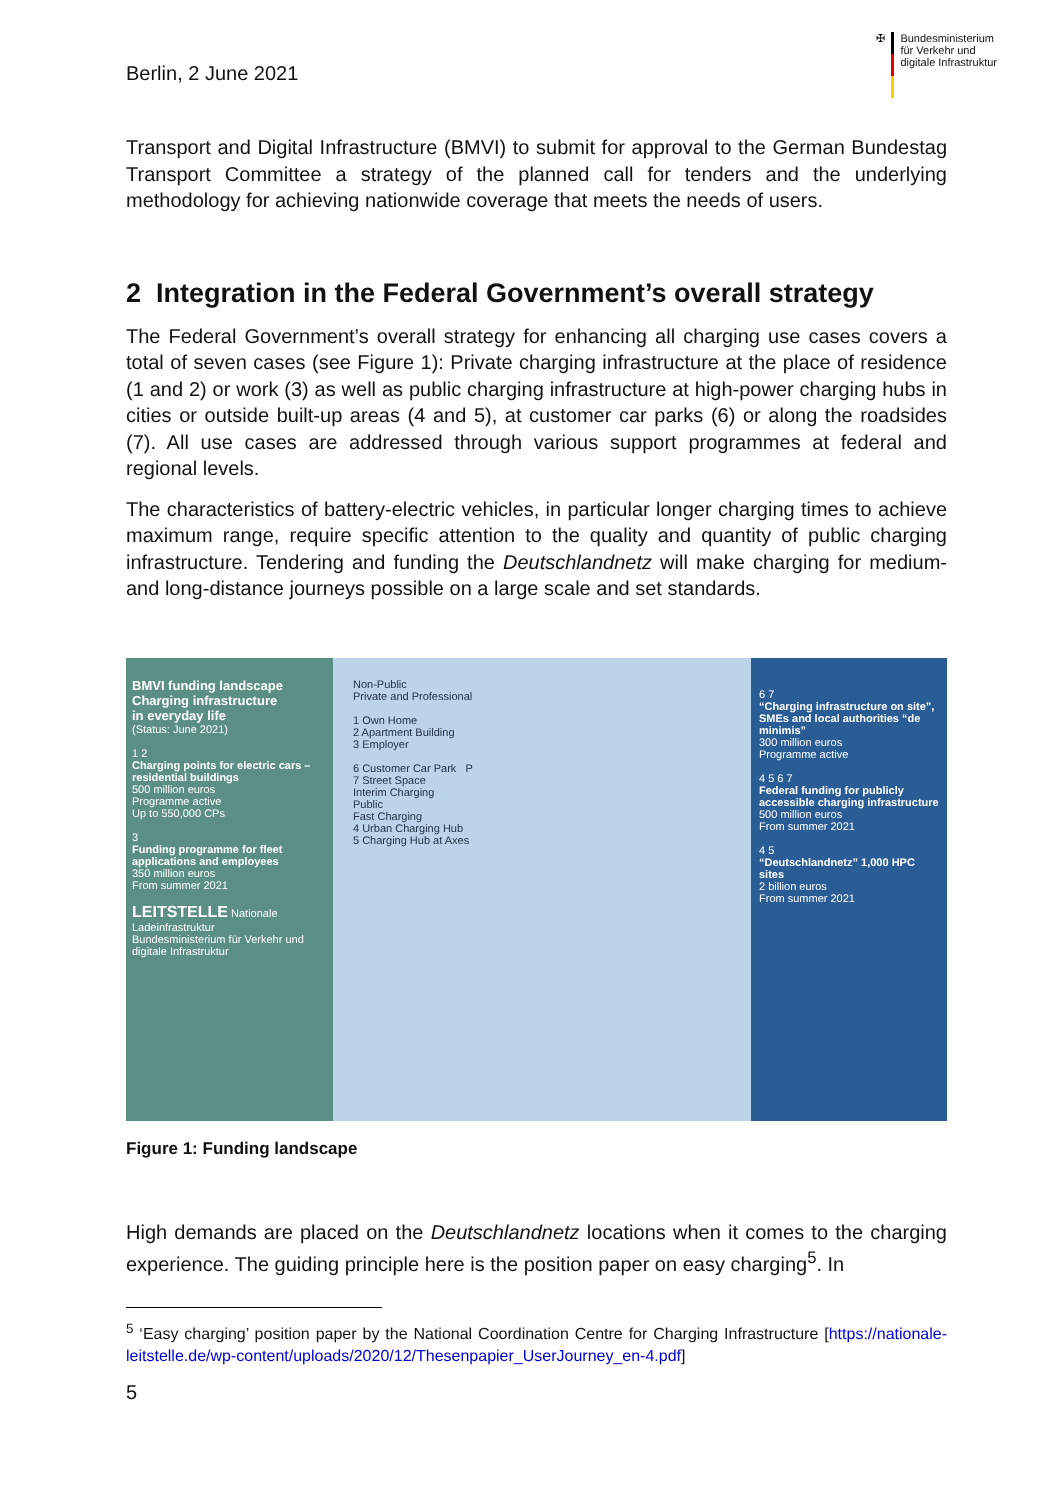Berlin, 2 June 2021
✠ Bundesministerium
für Verkehr und
digitale Infrastruktur
Transport and Digital Infrastructure (BMVI) to submit for approval to the German Bundestag Transport Committee a strategy of the planned call for tenders and the underlying methodology for achieving nationwide coverage that meets the needs of users.
2 Integration in the Federal Government’s overall strategy
The Federal Government’s overall strategy for enhancing all charging use cases covers a total of seven cases (see Figure 1): Private charging infrastructure at the place of residence (1 and 2) or work (3) as well as public charging infrastructure at high-power charging hubs in cities or outside built-up areas (4 and 5), at customer car parks (6) or along the roadsides (7). All use cases are addressed through various support programmes at federal and regional levels.
The characteristics of battery-electric vehicles, in particular longer charging times to achieve maximum range, require specific attention to the quality and quantity of public charging infrastructure. Tendering and funding the Deutschlandnetz will make charging for medium- and long-distance journeys possible on a large scale and set standards.
BMVI funding landscape
Charging infrastructure
in everyday life
(Status: June 2021)
1 2
Charging points for electric cars – residential buildings
500 million euros
Programme active
Up to 550,000 CPs
3
Funding programme for fleet applications and employees
350 million euros
From summer 2021
LEITSTELLE Nationale Ladeinfrastruktur
Bundesministerium für Verkehr und digitale Infrastruktur
Non-Public
Private and Professional
1 Own Home
2 Apartment Building
3 Employer
6 Customer Car Park P
7 Street Space
Interim Charging
Public
Fast Charging
4 Urban Charging Hub
5 Charging Hub at Axes
6 7
“Charging infrastructure on site”, SMEs and local authorities “de minimis”
300 million euros
Programme active
4 5 6 7
Federal funding for publicly accessible charging infrastructure
500 million euros
From summer 2021
4 5
“Deutschlandnetz” 1,000 HPC sites
2 billion euros
From summer 2021
Figure 1: Funding landscape
High demands are placed on the Deutschlandnetz locations when it comes to the charging experience. The guiding principle here is the position paper on easy charging<sup>5</sup>. In
<sup>5</sup> ‘Easy charging’ position paper by the National Coordination Centre for Charging Infrastructure [https://nationale-leitstelle.de/wp-content/uploads/2020/12/Thesenpapier_UserJourney_en-4.pdf]
5